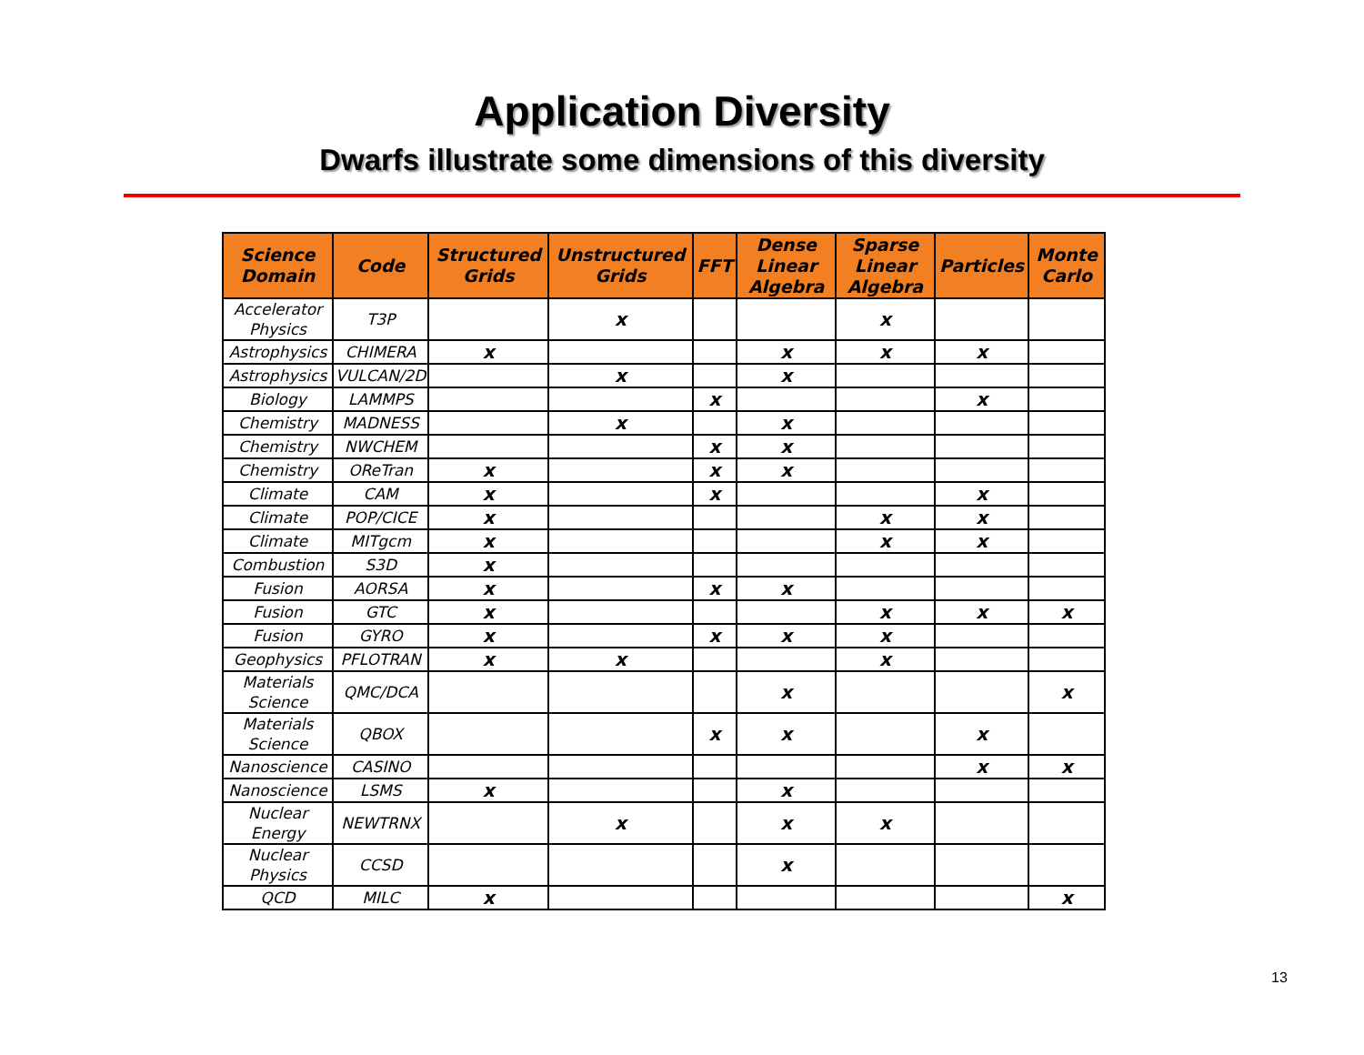Application Diversity
Dwarfs illustrate some dimensions of this diversity
| Science Domain | Code | Structured Grids | Unstructured Grids | FFT | Dense Linear Algebra | Sparse Linear Algebra | Particles | Monte Carlo |
| --- | --- | --- | --- | --- | --- | --- | --- | --- |
| Accelerator Physics | T3P | | x | | | x | | |
| Astrophysics | CHIMERA | x | | | x | x | x | |
| Astrophysics | VULCAN/2D | | x | | x | | | |
| Biology | LAMMPS | | | x | | | x | |
| Chemistry | MADNESS | | x | | x | | | |
| Chemistry | NWCHEM | | | x | x | | | |
| Chemistry | OReTran | x | | x | x | | | |
| Climate | CAM | x | | x | | | x | |
| Climate | POP/CICE | x | | | | x | x | |
| Climate | MITgcm | x | | | | x | x | |
| Combustion | S3D | x | | | | | | |
| Fusion | AORSA | x | | x | x | | | |
| Fusion | GTC | x | | | | x | x | x |
| Fusion | GYRO | x | | x | x | x | | |
| Geophysics | PFLOTRAN | x | x | | | x | | |
| Materials Science | QMC/DCA | | | | x | | | x |
| Materials Science | QBOX | | | x | x | | x | |
| Nanoscience | CASINO | | | | | | x | x |
| Nanoscience | LSMS | x | | | x | | | |
| Nuclear Energy | NEWTRNX | | x | | x | x | | |
| Nuclear Physics | CCSD | | | | x | | | |
| QCD | MILC | x | | | | | | x |
13